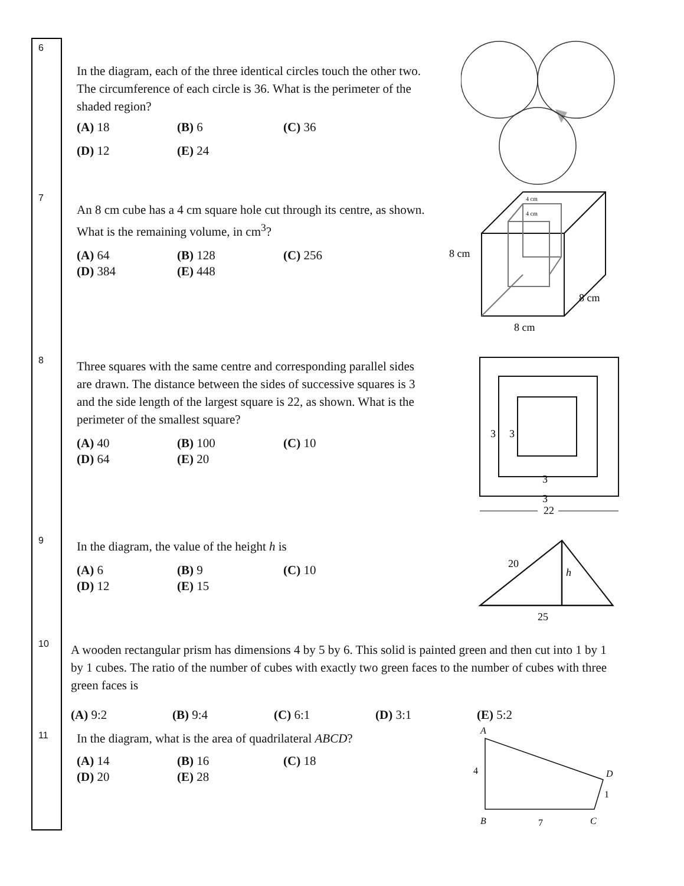| 6 | In the diagram, each of the three identical circles touch the other two. The circumference of each circle is 36. What is the perimeter of the shaded region? (A) 18 (B) 6 (C) 36 (D) 12 (E) 24 |
| 7 | An 8 cm cube has a 4 cm square hole cut through its centre, as shown. What is the remaining volume, in cm<sup>3</sup>? (A) 64 (B) 128 (C) 256 (D) 384 (E) 448 8 cm 8 cm 8 cm 4 cm 4 cm |
| 8 | Three squares with the same centre and corresponding parallel sides are drawn. The distance between the sides of successive squares is 3 and the side length of the largest square is 22, as shown. What is the perimeter of the smallest square? (A) 40 (B) 100 (C) 10 (D) 64 (E) 20 3 3 3 3 22 |
| 9 | In the diagram, the value of the height h is (A) 6 (B) 9 (C) 10 (D) 12 (E) 15 20 h 25 |
| 10 | A wooden rectangular prism has dimensions 4 by 5 by 6. This solid is painted green and then cut into 1 by 1 by 1 cubes. The ratio of the number of cubes with exactly two green faces to the number of cubes with three green faces is (A) 9:2 (B) 9:4 (C) 6:1 (D) 3:1 (E) 5:2 |
| 11 | In the diagram, what is the area of quadrilateral ABCD ? (A) 14 (B) 16 (C) 18 (D) 20 (E) 28 A B C D 4 7 1 |